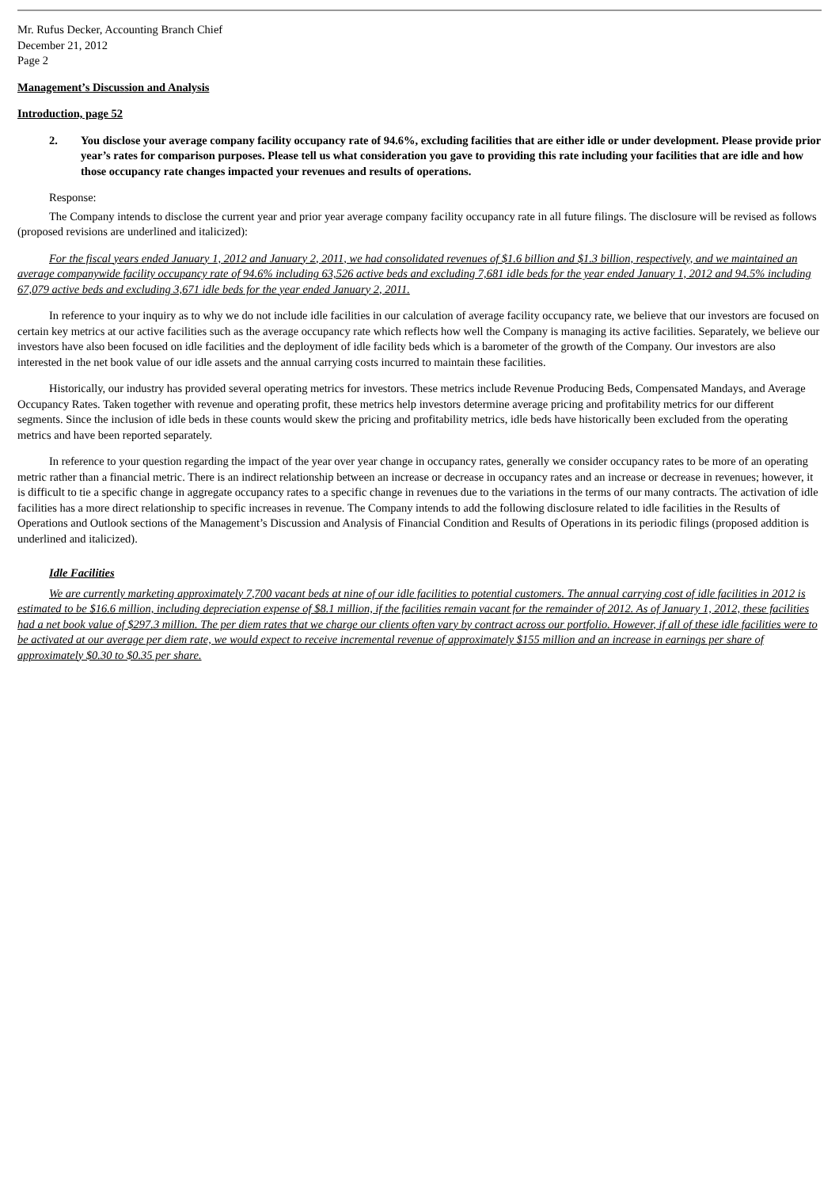Mr. Rufus Decker, Accounting Branch Chief
December 21, 2012
Page 2
Management’s Discussion and Analysis
Introduction, page 52
2. You disclose your average company facility occupancy rate of 94.6%, excluding facilities that are either idle or under development. Please provide prior year’s rates for comparison purposes. Please tell us what consideration you gave to providing this rate including your facilities that are idle and how those occupancy rate changes impacted your revenues and results of operations.
Response:
The Company intends to disclose the current year and prior year average company facility occupancy rate in all future filings. The disclosure will be revised as follows (proposed revisions are underlined and italicized):
For the fiscal years ended January 1, 2012 and January 2, 2011, we had consolidated revenues of $1.6 billion and $1.3 billion, respectively, and we maintained an average companywide facility occupancy rate of 94.6% including 63,526 active beds and excluding 7,681 idle beds for the year ended January 1, 2012 and 94.5% including 67,079 active beds and excluding 3,671 idle beds for the year ended January 2, 2011.
In reference to your inquiry as to why we do not include idle facilities in our calculation of average facility occupancy rate, we believe that our investors are focused on certain key metrics at our active facilities such as the average occupancy rate which reflects how well the Company is managing its active facilities. Separately, we believe our investors have also been focused on idle facilities and the deployment of idle facility beds which is a barometer of the growth of the Company. Our investors are also interested in the net book value of our idle assets and the annual carrying costs incurred to maintain these facilities.
Historically, our industry has provided several operating metrics for investors. These metrics include Revenue Producing Beds, Compensated Mandays, and Average Occupancy Rates. Taken together with revenue and operating profit, these metrics help investors determine average pricing and profitability metrics for our different segments. Since the inclusion of idle beds in these counts would skew the pricing and profitability metrics, idle beds have historically been excluded from the operating metrics and have been reported separately.
In reference to your question regarding the impact of the year over year change in occupancy rates, generally we consider occupancy rates to be more of an operating metric rather than a financial metric. There is an indirect relationship between an increase or decrease in occupancy rates and an increase or decrease in revenues; however, it is difficult to tie a specific change in aggregate occupancy rates to a specific change in revenues due to the variations in the terms of our many contracts. The activation of idle facilities has a more direct relationship to specific increases in revenue. The Company intends to add the following disclosure related to idle facilities in the Results of Operations and Outlook sections of the Management’s Discussion and Analysis of Financial Condition and Results of Operations in its periodic filings (proposed addition is underlined and italicized).
Idle Facilities
We are currently marketing approximately 7,700 vacant beds at nine of our idle facilities to potential customers. The annual carrying cost of idle facilities in 2012 is estimated to be $16.6 million, including depreciation expense of $8.1 million, if the facilities remain vacant for the remainder of 2012. As of January 1, 2012, these facilities had a net book value of $297.3 million. The per diem rates that we charge our clients often vary by contract across our portfolio. However, if all of these idle facilities were to be activated at our average per diem rate, we would expect to receive incremental revenue of approximately $155 million and an increase in earnings per share of approximately $0.30 to $0.35 per share.